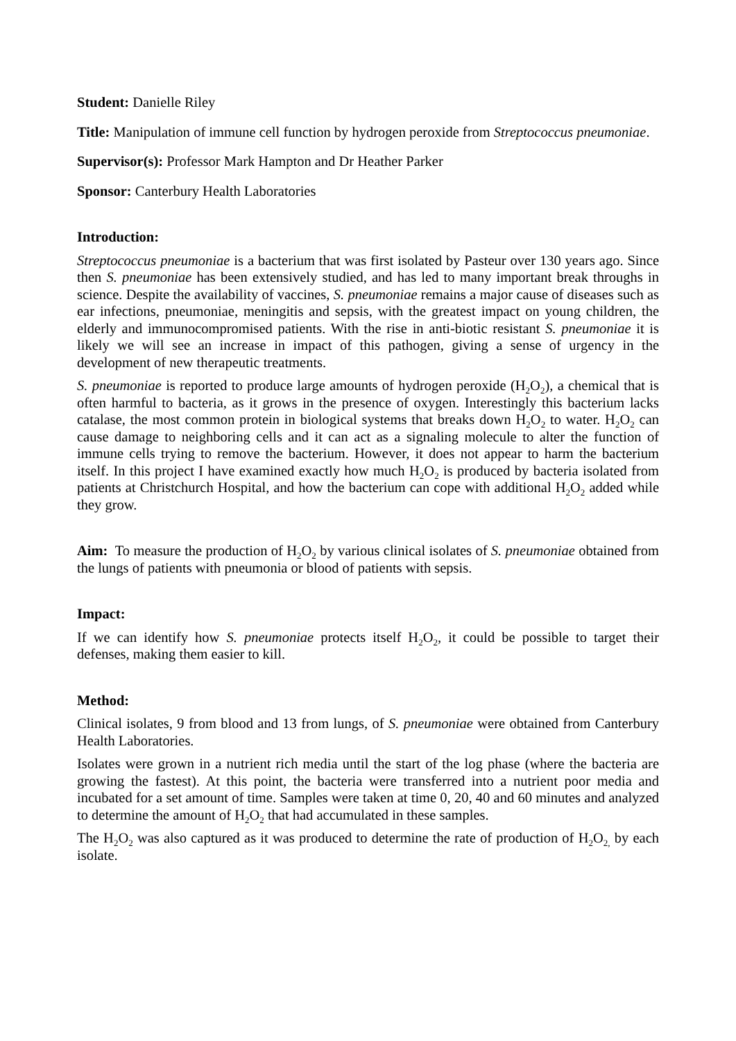Student: Danielle Riley
Title: Manipulation of immune cell function by hydrogen peroxide from Streptococcus pneumoniae.
Supervisor(s): Professor Mark Hampton and Dr Heather Parker
Sponsor: Canterbury Health Laboratories
Introduction:
Streptococcus pneumoniae is a bacterium that was first isolated by Pasteur over 130 years ago. Since then S. pneumoniae has been extensively studied, and has led to many important break throughs in science. Despite the availability of vaccines, S. pneumoniae remains a major cause of diseases such as ear infections, pneumoniae, meningitis and sepsis, with the greatest impact on young children, the elderly and immunocompromised patients. With the rise in anti-biotic resistant S. pneumoniae it is likely we will see an increase in impact of this pathogen, giving a sense of urgency in the development of new therapeutic treatments.
S. pneumoniae is reported to produce large amounts of hydrogen peroxide (H<sub>2</sub>O<sub>2</sub>), a chemical that is often harmful to bacteria, as it grows in the presence of oxygen. Interestingly this bacterium lacks catalase, the most common protein in biological systems that breaks down H<sub>2</sub>O<sub>2</sub> to water. H<sub>2</sub>O<sub>2</sub> can cause damage to neighboring cells and it can act as a signaling molecule to alter the function of immune cells trying to remove the bacterium. However, it does not appear to harm the bacterium itself. In this project I have examined exactly how much H<sub>2</sub>O<sub>2</sub> is produced by bacteria isolated from patients at Christchurch Hospital, and how the bacterium can cope with additional H<sub>2</sub>O<sub>2</sub> added while they grow.
Aim: To measure the production of H<sub>2</sub>O<sub>2</sub> by various clinical isolates of S. pneumoniae obtained from the lungs of patients with pneumonia or blood of patients with sepsis.
Impact:
If we can identify how S. pneumoniae protects itself H<sub>2</sub>O<sub>2</sub>, it could be possible to target their defenses, making them easier to kill.
Method:
Clinical isolates, 9 from blood and 13 from lungs, of S. pneumoniae were obtained from Canterbury Health Laboratories.
Isolates were grown in a nutrient rich media until the start of the log phase (where the bacteria are growing the fastest). At this point, the bacteria were transferred into a nutrient poor media and incubated for a set amount of time. Samples were taken at time 0, 20, 40 and 60 minutes and analyzed to determine the amount of H<sub>2</sub>O<sub>2</sub> that had accumulated in these samples.
The H<sub>2</sub>O<sub>2</sub> was also captured as it was produced to determine the rate of production of H<sub>2</sub>O<sub>2,</sub> by each isolate.